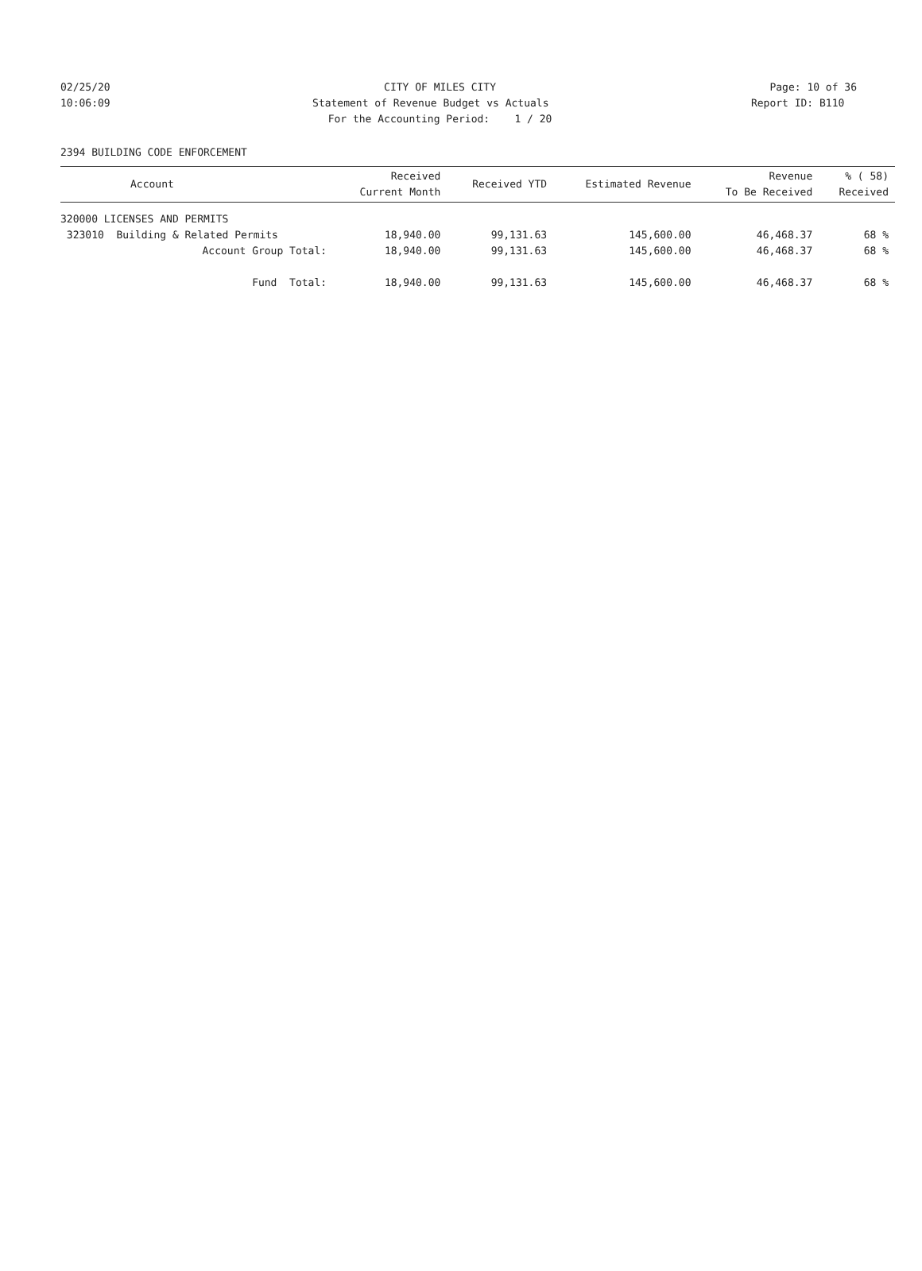02/25/20
CITY OF MILES CITY
Page: 10 of 36
10:06:09
Statement of Revenue Budget vs Actuals
Report ID: B110
For the Accounting Period: 1 / 20
2394 BUILDING CODE ENFORCEMENT
| Account | | Received Current Month | Received YTD | Estimated Revenue | Revenue To Be Received | % ( 58) Received |
| --- | --- | --- | --- | --- | --- | --- |
| 320000 LICENSES AND PERMITS | | | | | | |
| 323010 Building & Related Permits | | 18,940.00 | 99,131.63 | 145,600.00 | 46,468.37 | 68 % |
| Account Group Total: | | 18,940.00 | 99,131.63 | 145,600.00 | 46,468.37 | 68 % |
| Fund Total: | | 18,940.00 | 99,131.63 | 145,600.00 | 46,468.37 | 68 % |